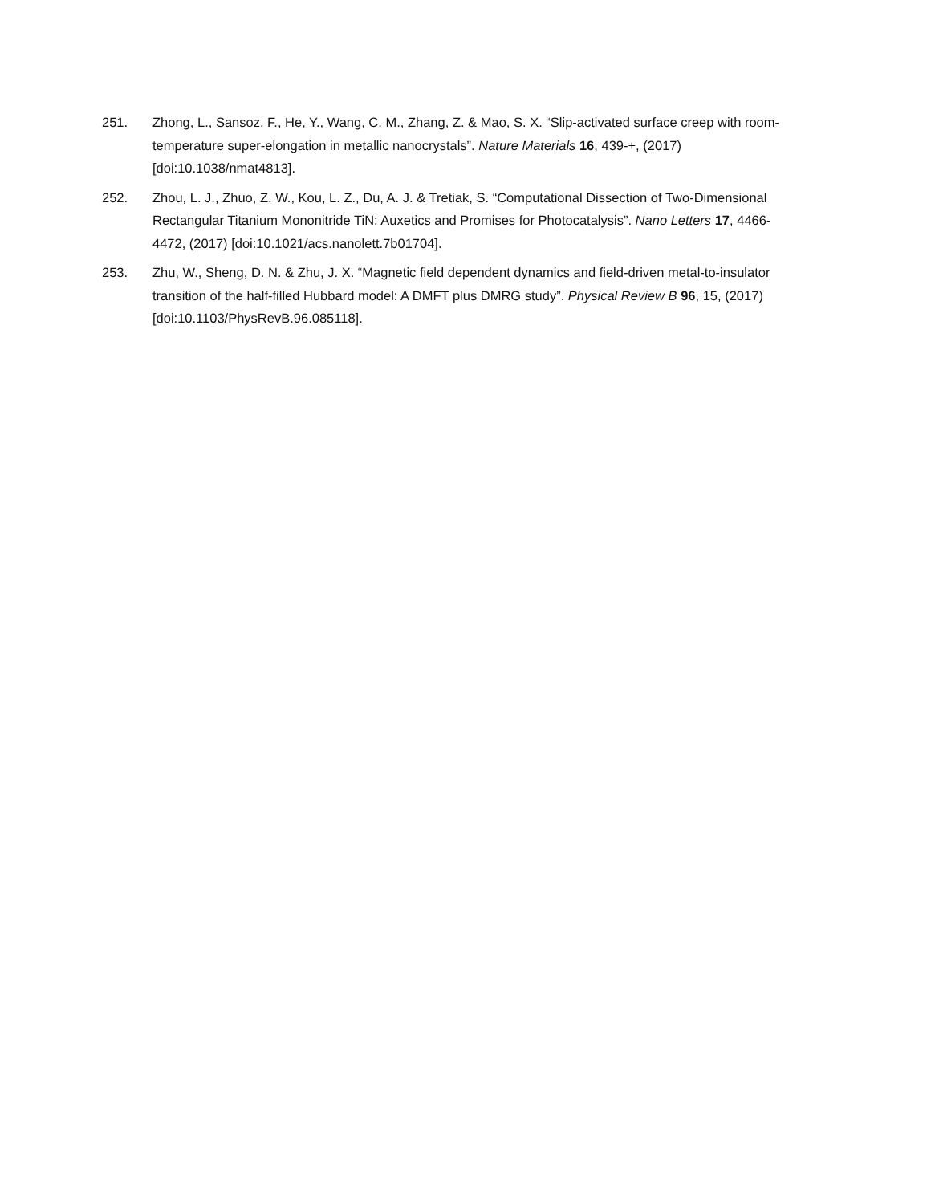251. Zhong, L., Sansoz, F., He, Y., Wang, C. M., Zhang, Z. & Mao, S. X. “Slip-activated surface creep with room-temperature super-elongation in metallic nanocrystals”. Nature Materials 16, 439-+, (2017) [doi:10.1038/nmat4813].
252. Zhou, L. J., Zhuo, Z. W., Kou, L. Z., Du, A. J. & Tretiak, S. “Computational Dissection of Two-Dimensional Rectangular Titanium Mononitride TiN: Auxetics and Promises for Photocatalysis”. Nano Letters 17, 4466-4472, (2017) [doi:10.1021/acs.nanolett.7b01704].
253. Zhu, W., Sheng, D. N. & Zhu, J. X. “Magnetic field dependent dynamics and field-driven metal-to-insulator transition of the half-filled Hubbard model: A DMFT plus DMRG study”. Physical Review B 96, 15, (2017) [doi:10.1103/PhysRevB.96.085118].